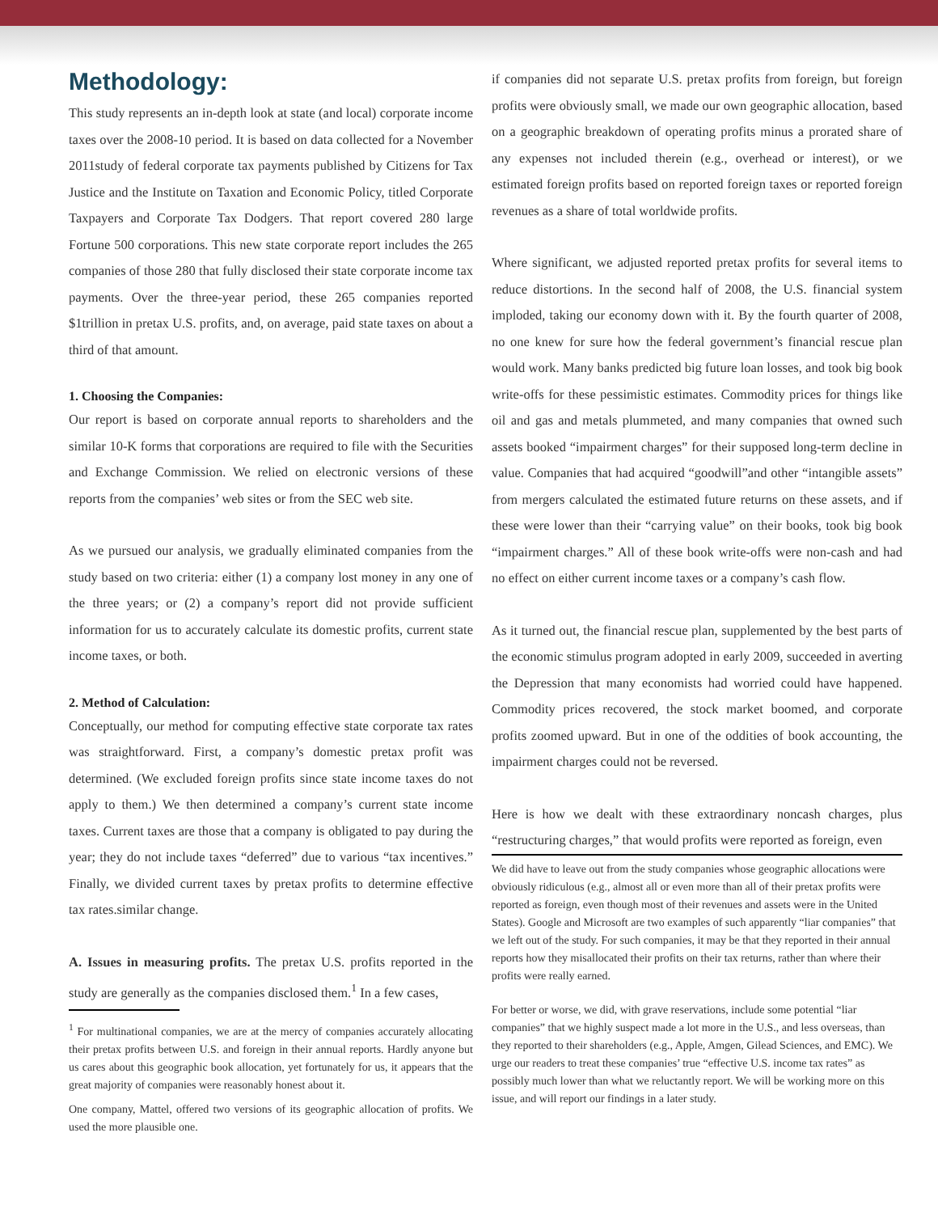Methodology:
This study represents an in-depth look at state (and local) corporate income taxes over the 2008-10 period. It is based on data collected for a November 2011study of federal corporate tax payments published by Citizens for Tax Justice and the Institute on Taxation and Economic Policy, titled Corporate Taxpayers and Corporate Tax Dodgers. That report covered 280 large Fortune 500 corporations. This new state corporate report includes the 265 companies of those 280 that fully disclosed their state corporate income tax payments. Over the three-year period, these 265 companies reported $1trillion in pretax U.S. profits, and, on average, paid state taxes on about a third of that amount.
1. Choosing the Companies:
Our report is based on corporate annual reports to shareholders and the similar 10-K forms that corporations are required to file with the Securities and Exchange Commission. We relied on electronic versions of these reports from the companies’ web sites or from the SEC web site.
As we pursued our analysis, we gradually eliminated companies from the study based on two criteria: either (1) a company lost money in any one of the three years; or (2) a company’s report did not provide sufficient information for us to accurately calculate its domestic profits, current state income taxes, or both.
2. Method of Calculation:
Conceptually, our method for computing effective state corporate tax rates was straightforward. First, a company’s domestic pretax profit was determined. (We excluded foreign profits since state income taxes do not apply to them.) We then determined a company’s current state income taxes. Current taxes are those that a company is obligated to pay during the year; they do not include taxes “deferred” due to various “tax incentives.” Finally, we divided current taxes by pretax profits to determine effective tax rates.similar change.
A. Issues in measuring profits. The pretax U.S. profits reported in the study are generally as the companies disclosed them.<sup>1</sup> In a few cases,
<sup>1</sup> For multinational companies, we are at the mercy of companies accurately allocating their pretax profits between U.S. and foreign in their annual reports. Hardly anyone but us cares about this geographic book allocation, yet fortunately for us, it appears that the great majority of companies were reasonably honest about it.
One company, Mattel, offered two versions of its geographic allocation of profits. We used the more plausible one.
if companies did not separate U.S. pretax profits from foreign, but foreign profits were obviously small, we made our own geographic allocation, based on a geographic breakdown of operating profits minus a prorated share of any expenses not included therein (e.g., overhead or interest), or we estimated foreign profits based on reported foreign taxes or reported foreign revenues as a share of total worldwide profits.
Where significant, we adjusted reported pretax profits for several items to reduce distortions. In the second half of 2008, the U.S. financial system imploded, taking our economy down with it. By the fourth quarter of 2008, no one knew for sure how the federal government’s financial rescue plan would work. Many banks predicted big future loan losses, and took big book write-offs for these pessimistic estimates. Commodity prices for things like oil and gas and metals plummeted, and many companies that owned such assets booked “impairment charges” for their supposed long-term decline in value. Companies that had acquired “goodwill”and other “intangible assets” from mergers calculated the estimated future returns on these assets, and if these were lower than their “carrying value” on their books, took big book “impairment charges.” All of these book write-offs were non-cash and had no effect on either current income taxes or a company’s cash flow.
As it turned out, the financial rescue plan, supplemented by the best parts of the economic stimulus program adopted in early 2009, succeeded in averting the Depression that many economists had worried could have happened. Commodity prices recovered, the stock market boomed, and corporate profits zoomed upward. But in one of the oddities of book accounting, the impairment charges could not be reversed.
Here is how we dealt with these extraordinary noncash charges, plus “restructuring charges,” that would profits were reported as foreign, even
We did have to leave out from the study companies whose geographic allocations were obviously ridiculous (e.g., almost all or even more than all of their pretax profits were reported as foreign, even though most of their revenues and assets were in the United States). Google and Microsoft are two examples of such apparently “liar companies” that we left out of the study. For such companies, it may be that they reported in their annual reports how they misallocated their profits on their tax returns, rather than where their profits were really earned.
For better or worse, we did, with grave reservations, include some potential “liar companies” that we highly suspect made a lot more in the U.S., and less overseas, than they reported to their shareholders (e.g., Apple, Amgen, Gilead Sciences, and EMC). We urge our readers to treat these companies’ true “effective U.S. income tax rates” as possibly much lower than what we reluctantly report. We will be working more on this issue, and will report our findings in a later study.